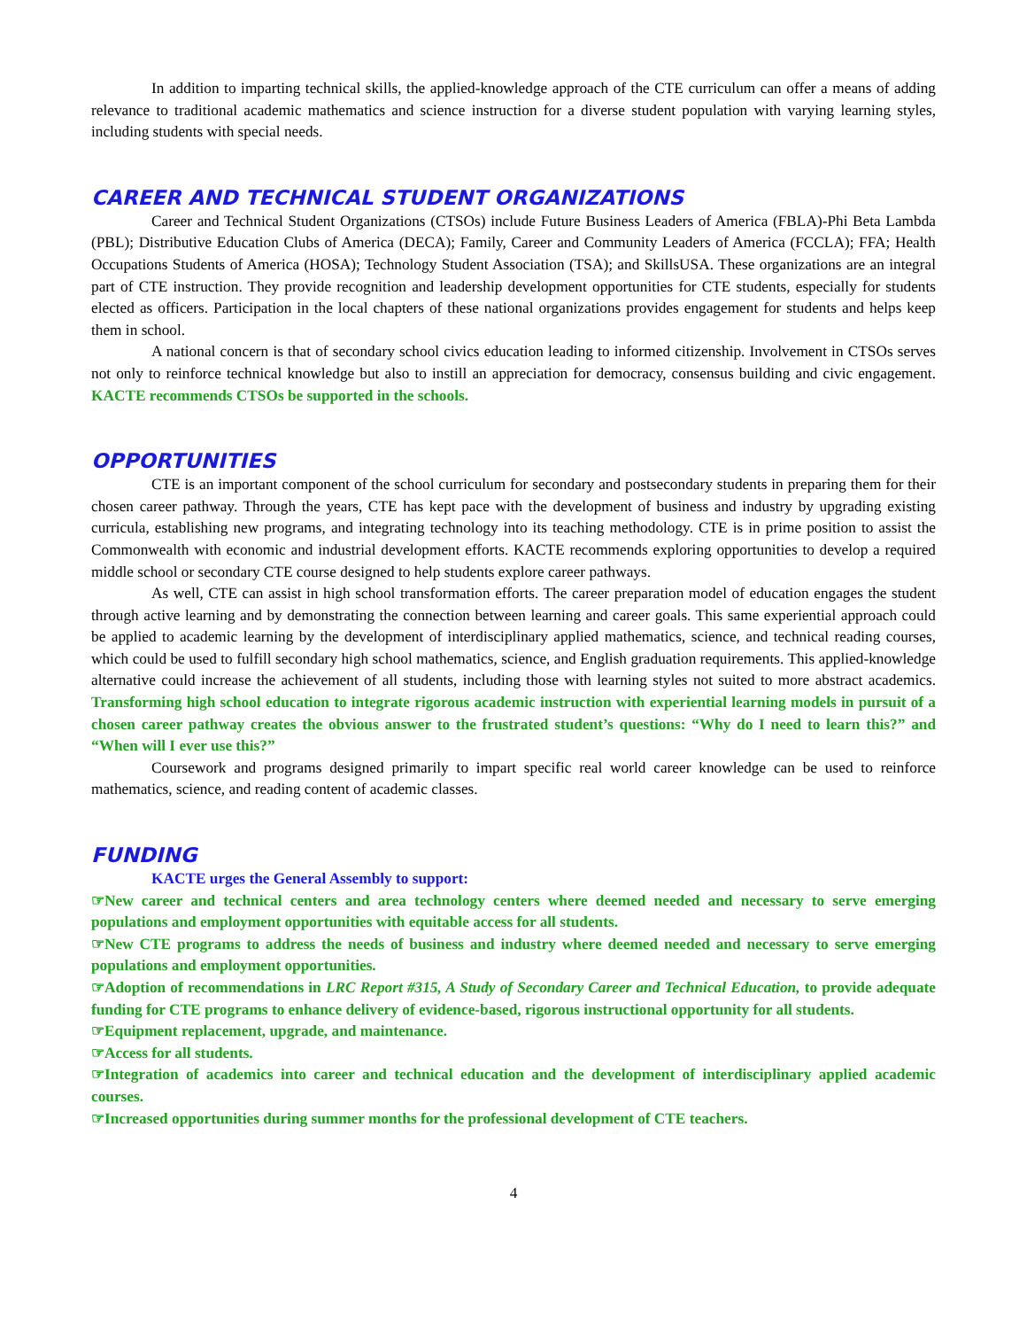In addition to imparting technical skills, the applied-knowledge approach of the CTE curriculum can offer a means of adding relevance to traditional academic mathematics and science instruction for a diverse student population with varying learning styles, including students with special needs.
CAREER AND TECHNICAL STUDENT ORGANIZATIONS
Career and Technical Student Organizations (CTSOs) include Future Business Leaders of America (FBLA)-Phi Beta Lambda (PBL); Distributive Education Clubs of America (DECA); Family, Career and Community Leaders of America (FCCLA); FFA; Health Occupations Students of America (HOSA); Technology Student Association (TSA); and SkillsUSA. These organizations are an integral part of CTE instruction. They provide recognition and leadership development opportunities for CTE students, especially for students elected as officers. Participation in the local chapters of these national organizations provides engagement for students and helps keep them in school.
A national concern is that of secondary school civics education leading to informed citizenship. Involvement in CTSOs serves not only to reinforce technical knowledge but also to instill an appreciation for democracy, consensus building and civic engagement. KACTE recommends CTSOs be supported in the schools.
OPPORTUNITIES
CTE is an important component of the school curriculum for secondary and postsecondary students in preparing them for their chosen career pathway. Through the years, CTE has kept pace with the development of business and industry by upgrading existing curricula, establishing new programs, and integrating technology into its teaching methodology. CTE is in prime position to assist the Commonwealth with economic and industrial development efforts. KACTE recommends exploring opportunities to develop a required middle school or secondary CTE course designed to help students explore career pathways.
As well, CTE can assist in high school transformation efforts. The career preparation model of education engages the student through active learning and by demonstrating the connection between learning and career goals. This same experiential approach could be applied to academic learning by the development of interdisciplinary applied mathematics, science, and technical reading courses, which could be used to fulfill secondary high school mathematics, science, and English graduation requirements. This applied-knowledge alternative could increase the achievement of all students, including those with learning styles not suited to more abstract academics. Transforming high school education to integrate rigorous academic instruction with experiential learning models in pursuit of a chosen career pathway creates the obvious answer to the frustrated student’s questions: “Why do I need to learn this?” and “When will I ever use this?”
Coursework and programs designed primarily to impart specific real world career knowledge can be used to reinforce mathematics, science, and reading content of academic classes.
FUNDING
KACTE urges the General Assembly to support:
☞New career and technical centers and area technology centers where deemed needed and necessary to serve emerging populations and employment opportunities with equitable access for all students.
☞New CTE programs to address the needs of business and industry where deemed needed and necessary to serve emerging populations and employment opportunities.
☞Adoption of recommendations in LRC Report #315, A Study of Secondary Career and Technical Education, to provide adequate funding for CTE programs to enhance delivery of evidence-based, rigorous instructional opportunity for all students.
☞Equipment replacement, upgrade, and maintenance.
☞Access for all students.
☞Integration of academics into career and technical education and the development of interdisciplinary applied academic courses.
☞Increased opportunities during summer months for the professional development of CTE teachers.
4